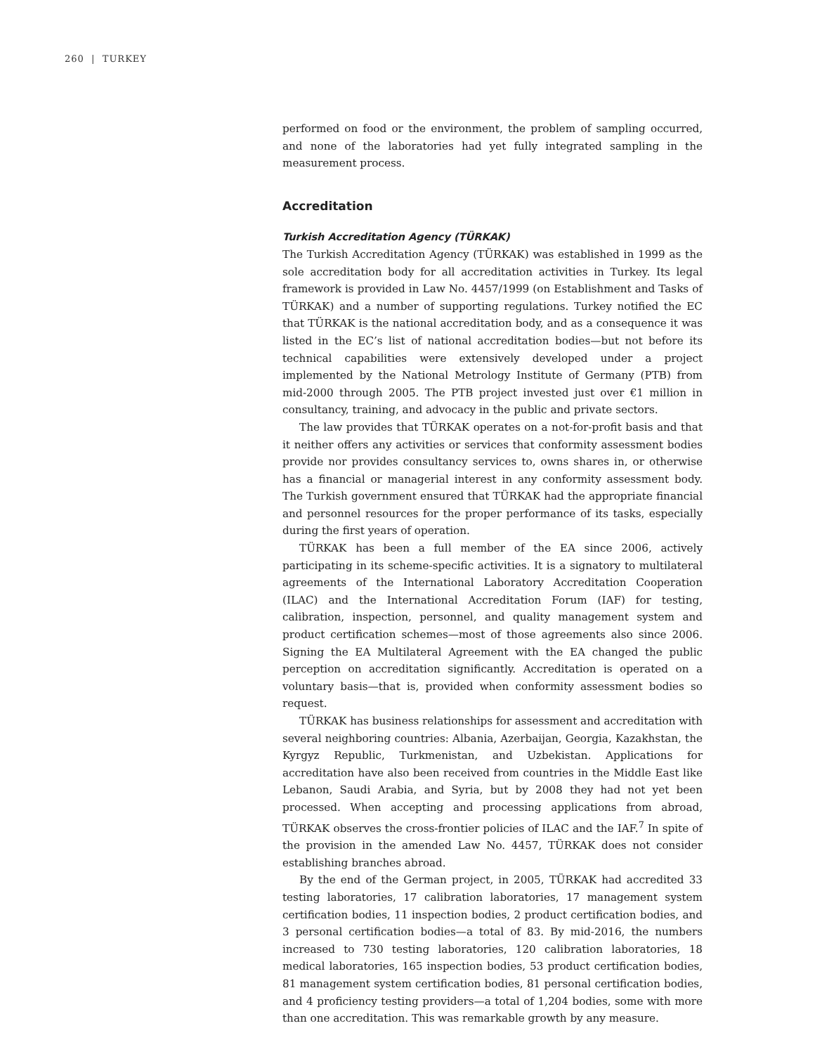260 | TURKEY
performed on food or the environment, the problem of sampling occurred, and none of the laboratories had yet fully integrated sampling in the measurement process.
Accreditation
Turkish Accreditation Agency (TÜRKAK)
The Turkish Accreditation Agency (TÜRKAK) was established in 1999 as the sole accreditation body for all accreditation activities in Turkey. Its legal framework is provided in Law No. 4457/1999 (on Establishment and Tasks of TÜRKAK) and a number of supporting regulations. Turkey notified the EC that TÜRKAK is the national accreditation body, and as a consequence it was listed in the EC’s list of national accreditation bodies—but not before its technical capabilities were extensively developed under a project implemented by the National Metrology Institute of Germany (PTB) from mid-2000 through 2005. The PTB project invested just over €1 million in consultancy, training, and advocacy in the public and private sectors.
The law provides that TÜRKAK operates on a not-for-profit basis and that it neither offers any activities or services that conformity assessment bodies provide nor provides consultancy services to, owns shares in, or otherwise has a financial or managerial interest in any conformity assessment body. The Turkish government ensured that TÜRKAK had the appropriate financial and personnel resources for the proper performance of its tasks, especially during the first years of operation.
TÜRKAK has been a full member of the EA since 2006, actively participating in its scheme-specific activities. It is a signatory to multilateral agreements of the International Laboratory Accreditation Cooperation (ILAC) and the International Accreditation Forum (IAF) for testing, calibration, inspection, personnel, and quality management system and product certification schemes—most of those agreements also since 2006. Signing the EA Multilateral Agreement with the EA changed the public perception on accreditation significantly. Accreditation is operated on a voluntary basis—that is, provided when conformity assessment bodies so request.
TÜRKAK has business relationships for assessment and accreditation with several neighboring countries: Albania, Azerbaijan, Georgia, Kazakhstan, the Kyrgyz Republic, Turkmenistan, and Uzbekistan. Applications for accreditation have also been received from countries in the Middle East like Lebanon, Saudi Arabia, and Syria, but by 2008 they had not yet been processed. When accepting and processing applications from abroad, TÜRKAK observes the cross-frontier policies of ILAC and the IAF.<sup>7</sup> In spite of the provision in the amended Law No. 4457, TÜRKAK does not consider establishing branches abroad.
By the end of the German project, in 2005, TÜRKAK had accredited 33 testing laboratories, 17 calibration laboratories, 17 management system certification bodies, 11 inspection bodies, 2 product certification bodies, and 3 personal certification bodies—a total of 83. By mid-2016, the numbers increased to 730 testing laboratories, 120 calibration laboratories, 18 medical laboratories, 165 inspection bodies, 53 product certification bodies, 81 management system certification bodies, 81 personal certification bodies, and 4 proficiency testing providers—a total of 1,204 bodies, some with more than one accreditation. This was remarkable growth by any measure.